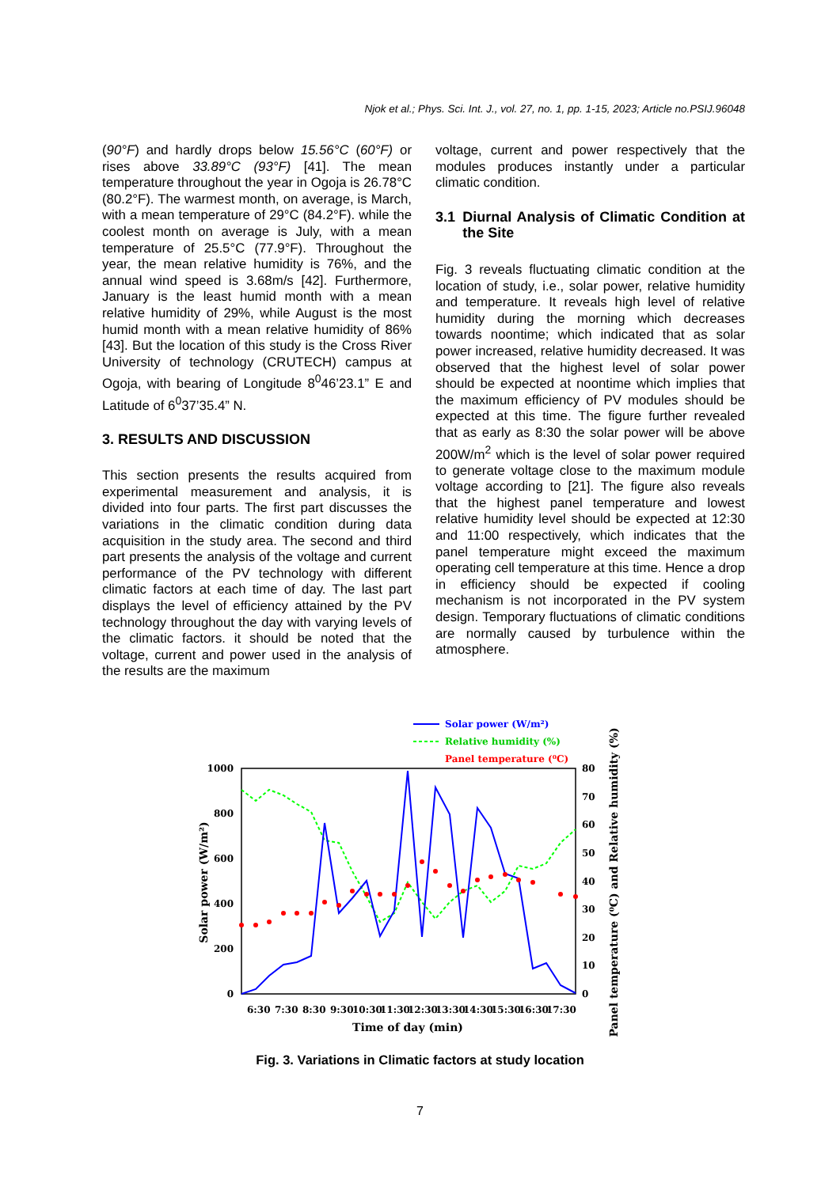Njok et al.; Phys. Sci. Int. J., vol. 27, no. 1, pp. 1-15, 2023; Article no.PSIJ.96048
(90°F) and hardly drops below 15.56°C (60°F) or rises above 33.89°C (93°F) [41]. The mean temperature throughout the year in Ogoja is 26.78°C (80.2°F). The warmest month, on average, is March, with a mean temperature of 29°C (84.2°F). while the coolest month on average is July, with a mean temperature of 25.5°C (77.9°F). Throughout the year, the mean relative humidity is 76%, and the annual wind speed is 3.68m/s [42]. Furthermore, January is the least humid month with a mean relative humidity of 29%, while August is the most humid month with a mean relative humidity of 86% [43]. But the location of this study is the Cross River University of technology (CRUTECH) campus at Ogoja, with bearing of Longitude 8<sup>0</sup>46’23.1” E and Latitude of 6<sup>0</sup>37’35.4” N.
3. RESULTS AND DISCUSSION
This section presents the results acquired from experimental measurement and analysis, it is divided into four parts. The first part discusses the variations in the climatic condition during data acquisition in the study area. The second and third part presents the analysis of the voltage and current performance of the PV technology with different climatic factors at each time of day. The last part displays the level of efficiency attained by the PV technology throughout the day with varying levels of the climatic factors. it should be noted that the voltage, current and power used in the analysis of the results are the maximum
voltage, current and power respectively that the modules produces instantly under a particular climatic condition.
3.1 Diurnal Analysis of Climatic Condition at the Site
Fig. 3 reveals fluctuating climatic condition at the location of study, i.e., solar power, relative humidity and temperature. It reveals high level of relative humidity during the morning which decreases towards noontime; which indicated that as solar power increased, relative humidity decreased. It was observed that the highest level of solar power should be expected at noontime which implies that the maximum efficiency of PV modules should be expected at this time. The figure further revealed that as early as 8:30 the solar power will be above 200W/m<sup>2</sup> which is the level of solar power required to generate voltage close to the maximum module voltage according to [21]. The figure also reveals that the highest panel temperature and lowest relative humidity level should be expected at 12:30 and 11:00 respectively, which indicates that the panel temperature might exceed the maximum operating cell temperature at this time. Hence a drop in efficiency should be expected if cooling mechanism is not incorporated in the PV system design. Temporary fluctuations of climatic conditions are normally caused by turbulence within the atmosphere.
Solar power (W/m²)
Relative humidity (%)
Panel temperature (⁰C)
1000
800
600
400
200
0
80
70
60
50
40
30
20
10
0
6:30
7:30
8:30
9:30
10:30
11:30
12:30
13:30
14:30
15:30
16:30
17:30
Time of day (min)
Solar power (W/m²)
Panel temperature (⁰C) and Relative humidity (%)
Fig. 3. Variations in Climatic factors at study location
7